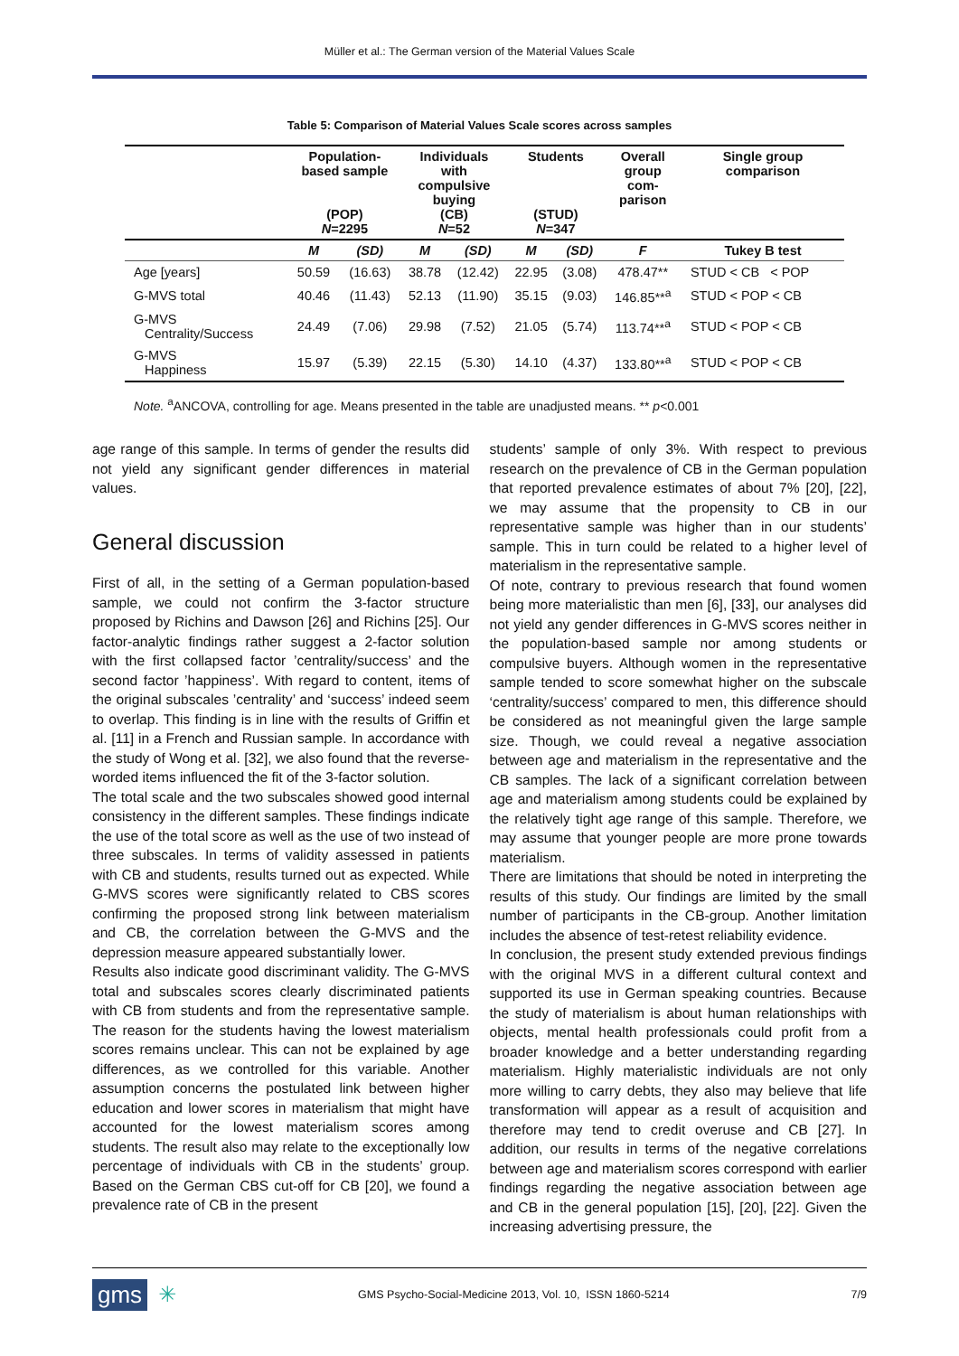Müller et al.: The German version of the Material Values Scale
Table 5: Comparison of Material Values Scale scores across samples
| | Population- based sample (POP) N =2295 | | Individuals with compulsive buying (CB) N =52 | | Students (STUD) N =347 | | Overall group com- parison | Single group comparison |
| --- | --- | --- | --- | --- | --- | --- | --- | --- |
| | M | (SD) | M | (SD) | M | (SD) | F | Tukey B test |
| Age [years] | 50.59 | (16.63) | 38.78 | (12.42) | 22.95 | (3.08) | 478.47** | STUD < CB < POP |
| G-MVS total | 40.46 | (11.43) | 52.13 | (11.90) | 35.15 | (9.03) | 146.85**<sup>a</sup> | STUD < POP < CB |
| G-MVS Centrality/Success | 24.49 | (7.06) | 29.98 | (7.52) | 21.05 | (5.74) | 113.74**<sup>a</sup> | STUD < POP < CB |
| G-MVS Happiness | 15.97 | (5.39) | 22.15 | (5.30) | 14.10 | (4.37) | 133.80**<sup>a</sup> | STUD < POP < CB |
Note. <sup>a</sup>ANCOVA, controlling for age. Means presented in the table are unadjusted means. ** p<0.001
age range of this sample. In terms of gender the results did not yield any significant gender differences in material values.
General discussion
First of all, in the setting of a German population-based sample, we could not confirm the 3-factor structure proposed by Richins and Dawson [26] and Richins [25]. Our factor-analytic findings rather suggest a 2-factor solution with the first collapsed factor ’centrality/success’ and the second factor ’happiness’. With regard to content, items of the original subscales ’centrality’ and ‘success’ indeed seem to overlap. This finding is in line with the results of Griffin et al. [11] in a French and Russian sample. In accordance with the study of Wong et al. [32], we also found that the reverse-worded items influenced the fit of the 3-factor solution.
The total scale and the two subscales showed good internal consistency in the different samples. These findings indicate the use of the total score as well as the use of two instead of three subscales. In terms of validity assessed in patients with CB and students, results turned out as expected. While G-MVS scores were significantly related to CBS scores confirming the proposed strong link between materialism and CB, the correlation between the G-MVS and the depression measure appeared substantially lower.
Results also indicate good discriminant validity. The G-MVS total and subscales scores clearly discriminated patients with CB from students and from the representative sample. The reason for the students having the lowest materialism scores remains unclear. This can not be explained by age differences, as we controlled for this variable. Another assumption concerns the postulated link between higher education and lower scores in materialism that might have accounted for the lowest materialism scores among students. The result also may relate to the exceptionally low percentage of individuals with CB in the students’ group. Based on the German CBS cut-off for CB [20], we found a prevalence rate of CB in the present
students’ sample of only 3%. With respect to previous research on the prevalence of CB in the German population that reported prevalence estimates of about 7% [20], [22], we may assume that the propensity to CB in our representative sample was higher than in our students’ sample. This in turn could be related to a higher level of materialism in the representative sample.
Of note, contrary to previous research that found women being more materialistic than men [6], [33], our analyses did not yield any gender differences in G-MVS scores neither in the population-based sample nor among students or compulsive buyers. Although women in the representative sample tended to score somewhat higher on the subscale ‘centrality/success’ compared to men, this difference should be considered as not meaningful given the large sample size. Though, we could reveal a negative association between age and materialism in the representative and the CB samples. The lack of a significant correlation between age and materialism among students could be explained by the relatively tight age range of this sample. Therefore, we may assume that younger people are more prone towards materialism.
There are limitations that should be noted in interpreting the results of this study. Our findings are limited by the small number of participants in the CB-group. Another limitation includes the absence of test-retest reliability evidence.
In conclusion, the present study extended previous findings with the original MVS in a different cultural context and supported its use in German speaking countries. Because the study of materialism is about human relationships with objects, mental health professionals could profit from a broader knowledge and a better understanding regarding materialism. Highly materialistic individuals are not only more willing to carry debts, they also may believe that life transformation will appear as a result of acquisition and therefore may tend to credit overuse and CB [27]. In addition, our results in terms of the negative correlations between age and materialism scores correspond with earlier findings regarding the negative association between age and CB in the general population [15], [20], [22]. Given the increasing advertising pressure, the
gms ✳ GMS Psycho-Social-Medicine 2013, Vol. 10, ISSN 1860-5214 7/9